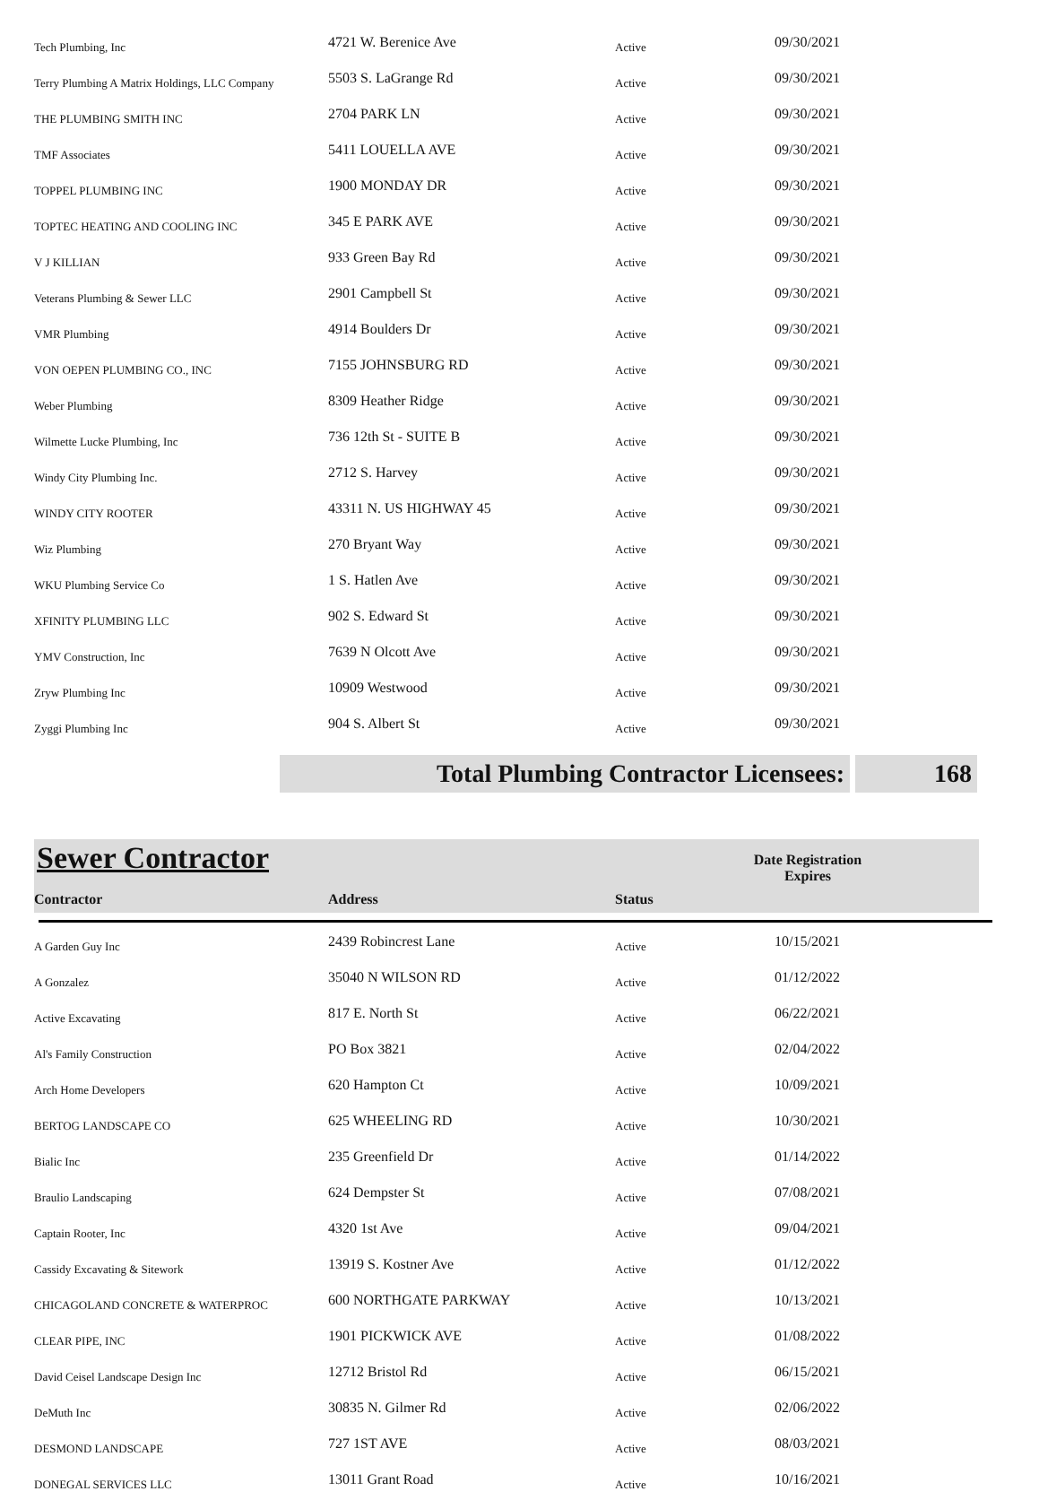| Tech Plumbing, Inc | 4721 W. Berenice Ave | Active | 09/30/2021 |
| Terry Plumbing A Matrix Holdings, LLC Company | 5503 S. LaGrange Rd | Active | 09/30/2021 |
| THE PLUMBING SMITH INC | 2704 PARK LN | Active | 09/30/2021 |
| TMF Associates | 5411 LOUELLA AVE | Active | 09/30/2021 |
| TOPPEL PLUMBING INC | 1900 MONDAY DR | Active | 09/30/2021 |
| TOPTEC HEATING AND COOLING INC | 345 E PARK AVE | Active | 09/30/2021 |
| V J KILLIAN | 933 Green Bay Rd | Active | 09/30/2021 |
| Veterans Plumbing & Sewer LLC | 2901 Campbell St | Active | 09/30/2021 |
| VMR Plumbing | 4914 Boulders Dr | Active | 09/30/2021 |
| VON OEPEN PLUMBING CO., INC | 7155 JOHNSBURG RD | Active | 09/30/2021 |
| Weber Plumbing | 8309 Heather Ridge | Active | 09/30/2021 |
| Wilmette Lucke Plumbing, Inc | 736 12th St - SUITE B | Active | 09/30/2021 |
| Windy City Plumbing Inc. | 2712 S. Harvey | Active | 09/30/2021 |
| WINDY CITY ROOTER | 43311 N. US HIGHWAY 45 | Active | 09/30/2021 |
| Wiz Plumbing | 270 Bryant Way | Active | 09/30/2021 |
| WKU Plumbing Service Co | 1 S. Hatlen Ave | Active | 09/30/2021 |
| XFINITY PLUMBING LLC | 902 S. Edward St | Active | 09/30/2021 |
| YMV Construction, Inc | 7639 N Olcott Ave | Active | 09/30/2021 |
| Zryw Plumbing Inc | 10909 Westwood | Active | 09/30/2021 |
| Zyggi Plumbing Inc | 904 S. Albert St | Active | 09/30/2021 |
Total Plumbing Contractor Licensees: 168
Sewer Contractor
Contractor Address Status Date Registration Expires
| A Garden Guy Inc | 2439 Robincrest Lane | Active | 10/15/2021 |
| A Gonzalez | 35040 N WILSON RD | Active | 01/12/2022 |
| Active Excavating | 817 E. North St | Active | 06/22/2021 |
| Al's Family Construction | PO Box 3821 | Active | 02/04/2022 |
| Arch Home Developers | 620 Hampton Ct | Active | 10/09/2021 |
| BERTOG LANDSCAPE CO | 625 WHEELING RD | Active | 10/30/2021 |
| Bialic Inc | 235 Greenfield Dr | Active | 01/14/2022 |
| Braulio Landscaping | 624 Dempster St | Active | 07/08/2021 |
| Captain Rooter, Inc | 4320 1st Ave | Active | 09/04/2021 |
| Cassidy Excavating & Sitework | 13919 S. Kostner Ave | Active | 01/12/2022 |
| CHICAGOLAND CONCRETE & WATERPROC | 600 NORTHGATE PARKWAY | Active | 10/13/2021 |
| CLEAR PIPE, INC | 1901 PICKWICK AVE | Active | 01/08/2022 |
| David Ceisel Landscape Design Inc | 12712 Bristol Rd | Active | 06/15/2021 |
| DeMuth Inc | 30835 N. Gilmer Rd | Active | 02/06/2022 |
| DESMOND LANDSCAPE | 727 1ST AVE | Active | 08/03/2021 |
| DONEGAL SERVICES LLC | 13011 Grant Road | Active | 10/16/2021 |